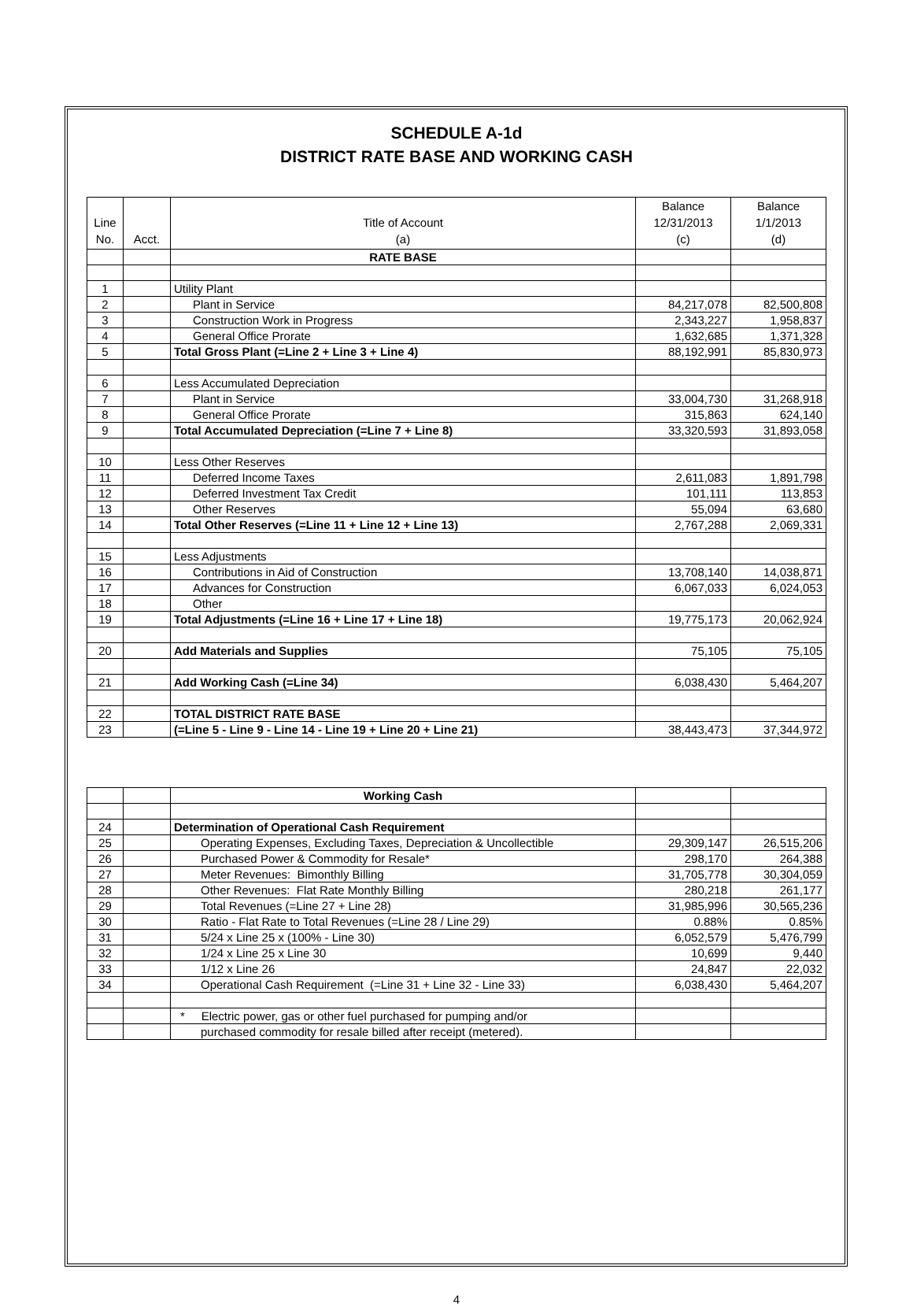SCHEDULE A-1d
DISTRICT RATE BASE AND WORKING CASH
| Line No. | Acct. | Title of Account (a) | Balance 12/31/2013 (c) | Balance 1/1/2013 (d) |
| | | RATE BASE | | |
| 1 | | Utility Plant | | |
| 2 | | Plant in Service | 84,217,078 | 82,500,808 |
| 3 | | Construction Work in Progress | 2,343,227 | 1,958,837 |
| 4 | | General Office Prorate | 1,632,685 | 1,371,328 |
| 5 | | Total Gross Plant (=Line 2 + Line 3 + Line 4) | 88,192,991 | 85,830,973 |
| 6 | | Less Accumulated Depreciation | | |
| 7 | | Plant in Service | 33,004,730 | 31,268,918 |
| 8 | | General Office Prorate | 315,863 | 624,140 |
| 9 | | Total Accumulated Depreciation (=Line 7 + Line 8) | 33,320,593 | 31,893,058 |
| 10 | | Less Other Reserves | | |
| 11 | | Deferred Income Taxes | 2,611,083 | 1,891,798 |
| 12 | | Deferred Investment Tax Credit | 101,111 | 113,853 |
| 13 | | Other Reserves | 55,094 | 63,680 |
| 14 | | Total Other Reserves (=Line 11 + Line 12 + Line 13) | 2,767,288 | 2,069,331 |
| 15 | | Less Adjustments | | |
| 16 | | Contributions in Aid of Construction | 13,708,140 | 14,038,871 |
| 17 | | Advances for Construction | 6,067,033 | 6,024,053 |
| 18 | | Other | | |
| 19 | | Total Adjustments (=Line 16 + Line 17 + Line 18) | 19,775,173 | 20,062,924 |
| 20 | | Add Materials and Supplies | 75,105 | 75,105 |
| 21 | | Add Working Cash (=Line 34) | 6,038,430 | 5,464,207 |
| 22 | | TOTAL DISTRICT RATE BASE | | |
| 23 | | (=Line 5 - Line 9 - Line 14 - Line 19 + Line 20 + Line 21) | 38,443,473 | 37,344,972 |
| | | Working Cash | | |
| 24 | | Determination of Operational Cash Requirement | | |
| 25 | | Operating Expenses, Excluding Taxes, Depreciation & Uncollectible | 29,309,147 | 26,515,206 |
| 26 | | Purchased Power & Commodity for Resale* | 298,170 | 264,388 |
| 27 | | Meter Revenues: Bimonthly Billing | 31,705,778 | 30,304,059 |
| 28 | | Other Revenues: Flat Rate Monthly Billing | 280,218 | 261,177 |
| 29 | | Total Revenues (=Line 27 + Line 28) | 31,985,996 | 30,565,236 |
| 30 | | Ratio - Flat Rate to Total Revenues (=Line 28 / Line 29) | 0.88% | 0.85% |
| 31 | | 5/24 x Line 25 x (100% - Line 30) | 6,052,579 | 5,476,799 |
| 32 | | 1/24 x Line 25 x Line 30 | 10,699 | 9,440 |
| 33 | | 1/12 x Line 26 | 24,847 | 22,032 |
| 34 | | Operational Cash Requirement (=Line 31 + Line 32 - Line 33) | 6,038,430 | 5,464,207 |
| | | * Electric power, gas or other fuel purchased for pumping and/or | | |
| | | purchased commodity for resale billed after receipt (metered). | | |
4